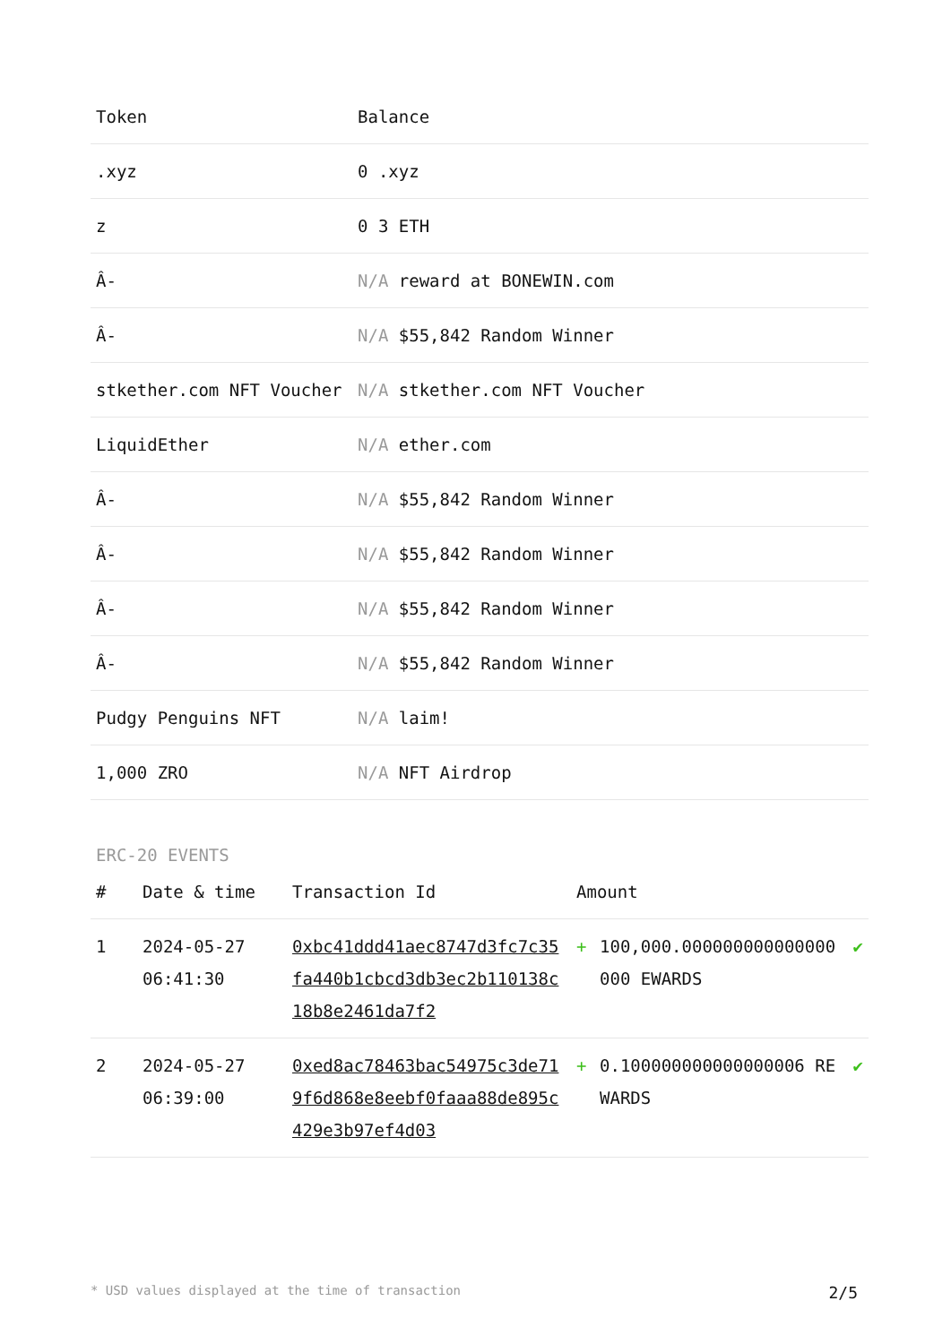| Token | Balance |
| --- | --- |
| .xyz | 0 .xyz |
| z | 0 3 ETH |
| Â- | N/A reward at BONEWIN.com |
| Â- | N/A $55,842 Random Winner |
| stkether.com NFT Voucher | N/A stkether.com NFT Voucher |
| LiquidEther | N/A ether.com |
| Â- | N/A $55,842 Random Winner |
| Â- | N/A $55,842 Random Winner |
| Â- | N/A $55,842 Random Winner |
| Â- | N/A $55,842 Random Winner |
| Pudgy Penguins NFT | N/A laim! |
| 1,000 ZRO | N/A NFT Airdrop |
ERC-20 EVENTS
| # | Date & time | Transaction Id | Amount | | |
| --- | --- | --- | --- | --- | --- |
| 1 | 2024-05-27 06:41:30 | 0xbc41ddd41aec8747d3fc7c35fa440b1cbcd3db3ec2b110138c18b8e2461da7f2 | + | 100,000.000000000000000000 EWARDS | ✔ |
| 2 | 2024-05-27 06:39:00 | 0xed8ac78463bac54975c3de719f6d868e8eebf0faaa88de895c429e3b97ef4d03 | + | 0.100000000000000006 REWARDS | ✔ |
* USD values displayed at the time of transaction 2/5